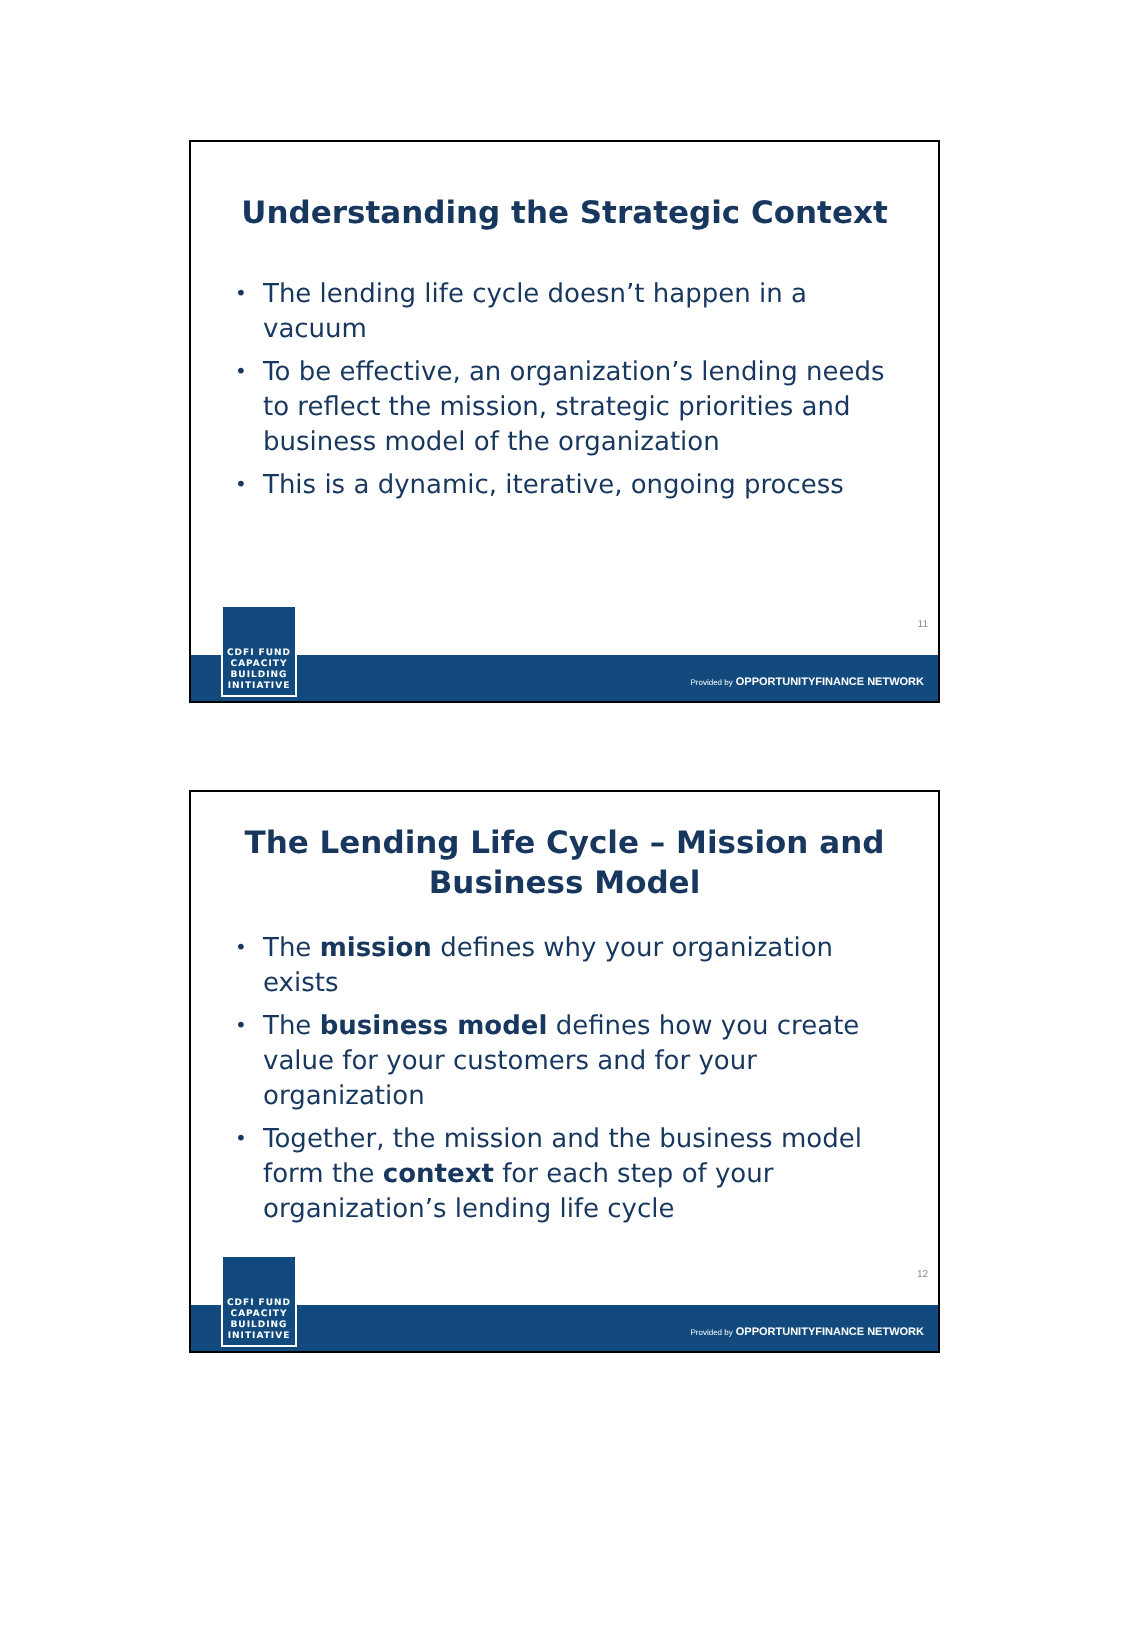Understanding the Strategic Context
The lending life cycle doesn’t happen in a vacuum
To be effective, an organization’s lending needs to reflect the mission, strategic priorities and business model of the organization
This is a dynamic, iterative, ongoing process
11
Provided by OPPORTUNITYFINANCE NETWORK
CDFI FUND
CAPACITY
BUILDING
INITIATIVE
The Lending Life Cycle – Mission and Business Model
The mission defines why your organization exists
The business model defines how you create value for your customers and for your organization
Together, the mission and the business model form the context for each step of your organization’s lending life cycle
12
Provided by OPPORTUNITYFINANCE NETWORK
CDFI FUND
CAPACITY
BUILDING
INITIATIVE